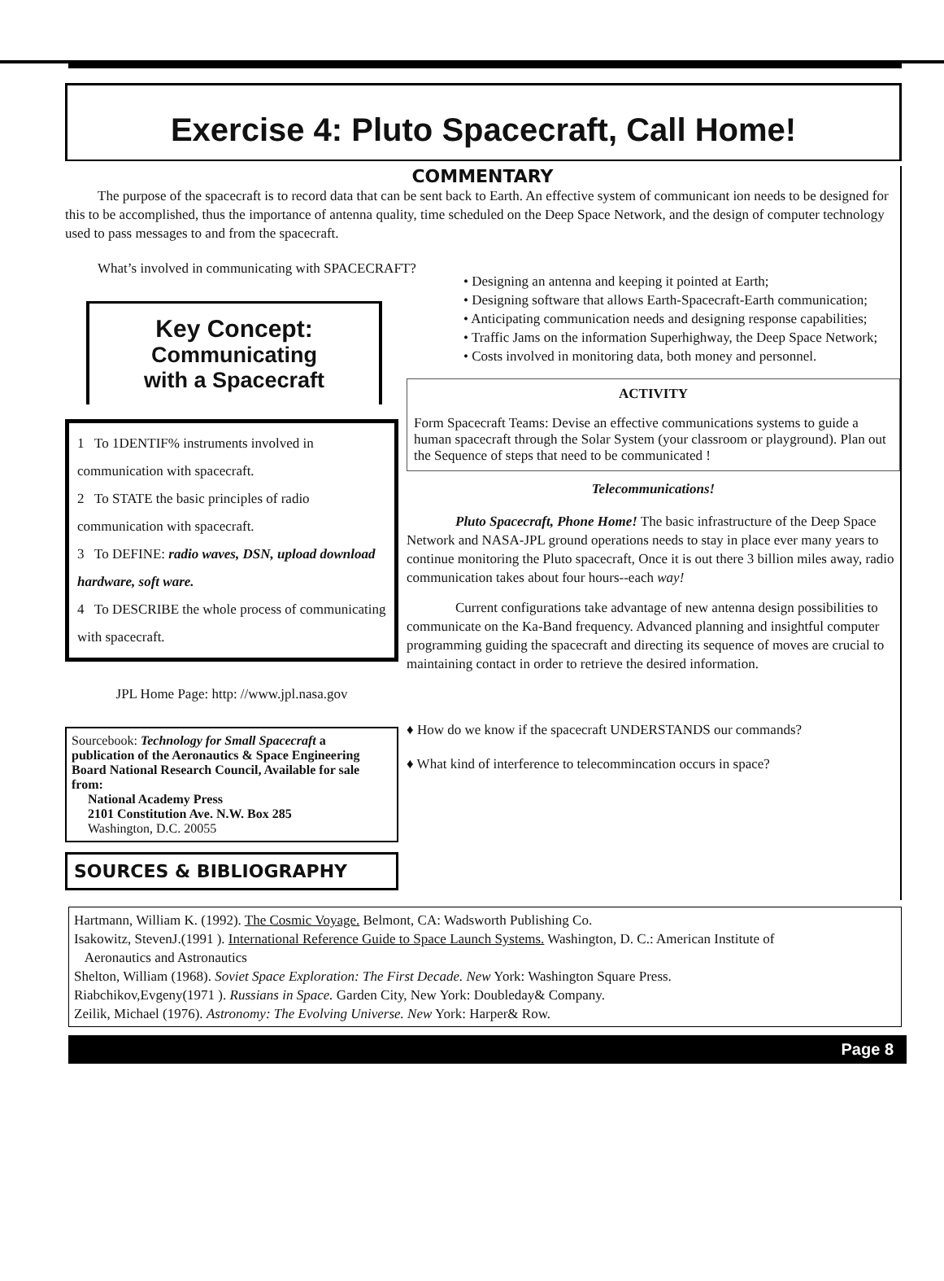Exercise 4: Pluto Spacecraft, Call Home!
COMMENTARY
The purpose of the spacecraft is to record data that can be sent back to Earth. An effective system of communicant ion needs to be designed for this to be accomplished, thus the importance of antenna quality, time scheduled on the Deep Space Network, and the design of computer technology used to pass messages to and from the spacecraft.
What’s involved in communicating with SPACECRAFT?
Key Concept:
Communicating
with a Spacecraft
1 To 1DENTIF% instruments involved in communication with spacecraft.
2 To STATE the basic principles of radio communication with spacecraft.
3 To DEFINE: radio waves, DSN, upload download hardware, soft ware.
4 To DESCRIBE the whole process of communicating with spacecraft.
JPL Home Page: http: //www.jpl.nasa.gov
Sourcebook: Technology for Small Spacecraft a publication of the Aeronautics & Space Engineering Board National Research Council, Available for sale from:
National Academy Press
2101 Constitution Ave. N.W. Box 285
Washington, D.C. 20055
SOURCES & BIBLIOGRAPHY
• Designing an antenna and keeping it pointed at Earth;
• Designing software that allows Earth-Spacecraft-Earth communication;
• Anticipating communication needs and designing response capabilities;
• Traffic Jams on the information Superhighway, the Deep Space Network;
• Costs involved in monitoring data, both money and personnel.
ACTIVITY
Form Spacecraft Teams: Devise an effective communications systems to guide a human spacecraft through the Solar System (your classroom or playground). Plan out the Sequence of steps that need to be communicated !
Telecommunications!
Pluto Spacecraft, Phone Home! The basic infrastructure of the Deep Space Network and NASA-JPL ground operations needs to stay in place ever many years to continue monitoring the Pluto spacecraft, Once it is out there 3 billion miles away, radio communication takes about four hours--each way!
Current configurations take advantage of new antenna design possibilities to communicate on the Ka-Band frequency. Advanced planning and insightful computer programming guiding the spacecraft and directing its sequence of moves are crucial to maintaining contact in order to retrieve the desired information.
♦ How do we know if the spacecraft UNDERSTANDS our commands?
♦ What kind of interference to telecommincation occurs in space?
Hartmann, William K. (1992). The Cosmic Voyage. Belmont, CA: Wadsworth Publishing Co.
Isakowitz, StevenJ.(1991 ). International Reference Guide to Space Launch Systems. Washington, D. C.: American Institute of
Aeronautics and Astronautics
Shelton, William (1968). Soviet Space Exploration: The First Decade. New York: Washington Square Press.
Riabchikov,Evgeny(1971 ). Russians in Space. Garden City, New York: Doubleday& Company.
Zeilik, Michael (1976). Astronomy: The Evolving Universe. New York: Harper& Row.
Page 8